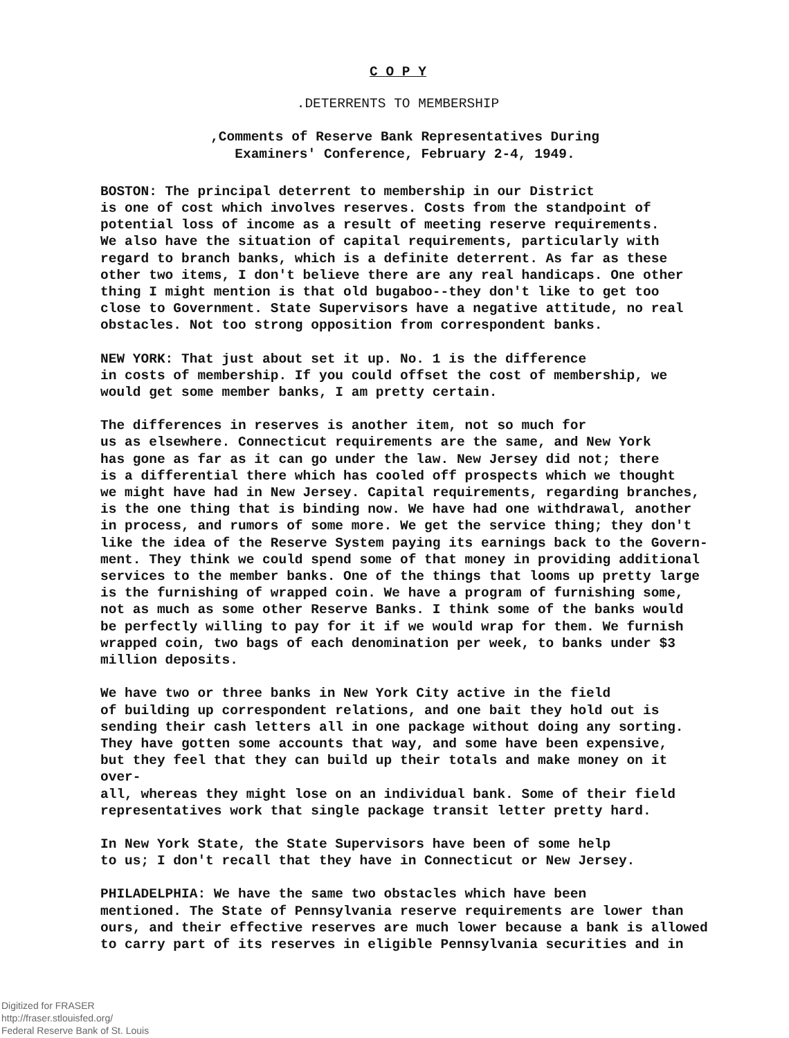C O P Y
.DETERRENTS TO MEMBERSHIP
,Comments of Reserve Bank Representatives During
Examiners' Conference, February 2-4, 1949.
BOSTON: The principal deterrent to membership in our District is one of cost which involves reserves. Costs from the standpoint of potential loss of income as a result of meeting reserve requirements. We also have the situation of capital requirements, particularly with regard to branch banks, which is a definite deterrent. As far as these other two items, I don't believe there are any real handicaps. One other thing I might mention is that old bugaboo--they don't like to get too close to Government. State Supervisors have a negative attitude, no real obstacles. Not too strong opposition from correspondent banks.
NEW YORK: That just about set it up. No. 1 is the difference in costs of membership. If you could offset the cost of membership, we would get some member banks, I am pretty certain.
The differences in reserves is another item, not so much for us as elsewhere. Connecticut requirements are the same, and New York has gone as far as it can go under the law. New Jersey did not; there is a differential there which has cooled off prospects which we thought we might have had in New Jersey. Capital requirements, regarding branches, is the one thing that is binding now. We have had one withdrawal, another in process, and rumors of some more. We get the service thing; they don't like the idea of the Reserve System paying its earnings back to the Govern- ment. They think we could spend some of that money in providing additional services to the member banks. One of the things that looms up pretty large is the furnishing of wrapped coin. We have a program of furnishing some, not as much as some other Reserve Banks. I think some of the banks would be perfectly willing to pay for it if we would wrap for them. We furnish wrapped coin, two bags of each denomination per week, to banks under $3 million deposits.
We have two or three banks in New York City active in the field of building up correspondent relations, and one bait they hold out is sending their cash letters all in one package without doing any sorting. They have gotten some accounts that way, and some have been expensive, but they feel that they can build up their totals and make money on it over- all, whereas they might lose on an individual bank. Some of their field representatives work that single package transit letter pretty hard.
In New York State, the State Supervisors have been of some help to us; I don't recall that they have in Connecticut or New Jersey.
PHILADELPHIA: We have the same two obstacles which have been mentioned. The State of Pennsylvania reserve requirements are lower than ours, and their effective reserves are much lower because a bank is allowed to carry part of its reserves in eligible Pennsylvania securities and in
Digitized for FRASER
http://fraser.stlouisfed.org/
Federal Reserve Bank of St. Louis